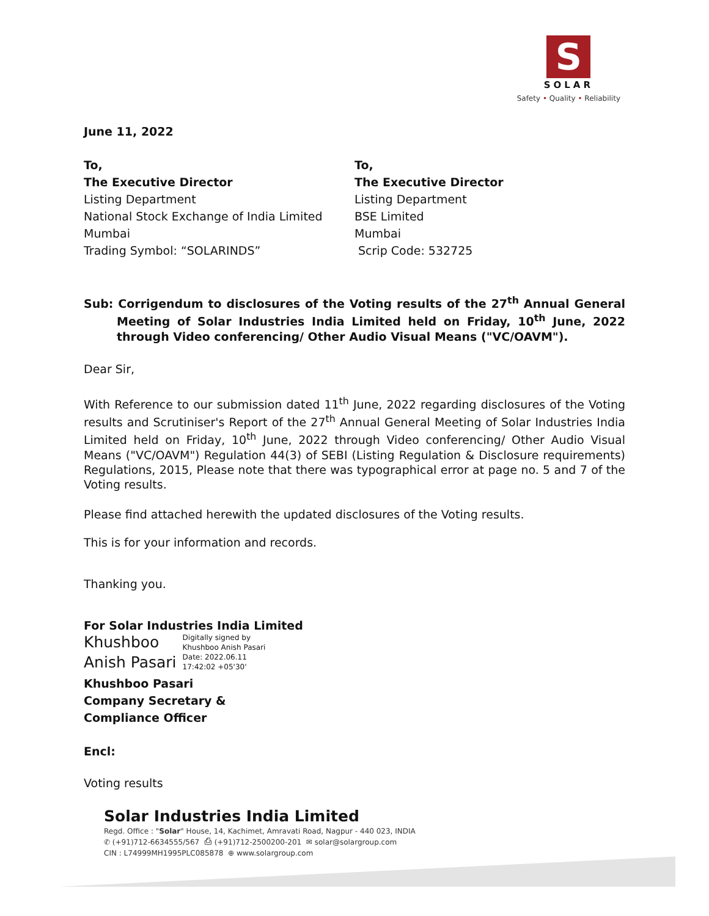S
SOLAR
Safety • Quality • Reliability
June 11, 2022
To,
The Executive Director
Listing Department
National Stock Exchange of India Limited
Mumbai
Trading Symbol: “SOLARINDS”
To,
The Executive Director
Listing Department
BSE Limited
Mumbai
Scrip Code: 532725
Sub: Corrigendum to disclosures of the Voting results of the 27<sup>th</sup> Annual General Meeting of Solar Industries India Limited held on Friday, 10<sup>th</sup> June, 2022 through Video conferencing/ Other Audio Visual Means ("VC/OAVM").
Dear Sir,
With Reference to our submission dated 11<sup>th</sup> June, 2022 regarding disclosures of the Voting results and Scrutiniser's Report of the 27<sup>th</sup> Annual General Meeting of Solar Industries India Limited held on Friday, 10<sup>th</sup> June, 2022 through Video conferencing/ Other Audio Visual Means ("VC/OAVM") Regulation 44(3) of SEBI (Listing Regulation & Disclosure requirements) Regulations, 2015, Please note that there was typographical error at page no. 5 and 7 of the Voting results.
Please find attached herewith the updated disclosures of the Voting results.
This is for your information and records.
Thanking you.
For Solar Industries India Limited
Khushboo
Anish Pasari
Digitally signed by
Khushboo Anish Pasari
Date: 2022.06.11
17:42:02 +05'30'
Khushboo Pasari
Company Secretary &
Compliance Officer
Encl:
Voting results
Solar Industries India Limited
Regd. Office : "Solar" House, 14, Kachimet, Amravati Road, Nagpur - 440 023, INDIA
✆ (+91)712-6634555/567 ⎙ (+91)712-2500200-201 ✉ solar@solargroup.com
CIN : L74999MH1995PLC085878 ⊕ www.solargroup.com